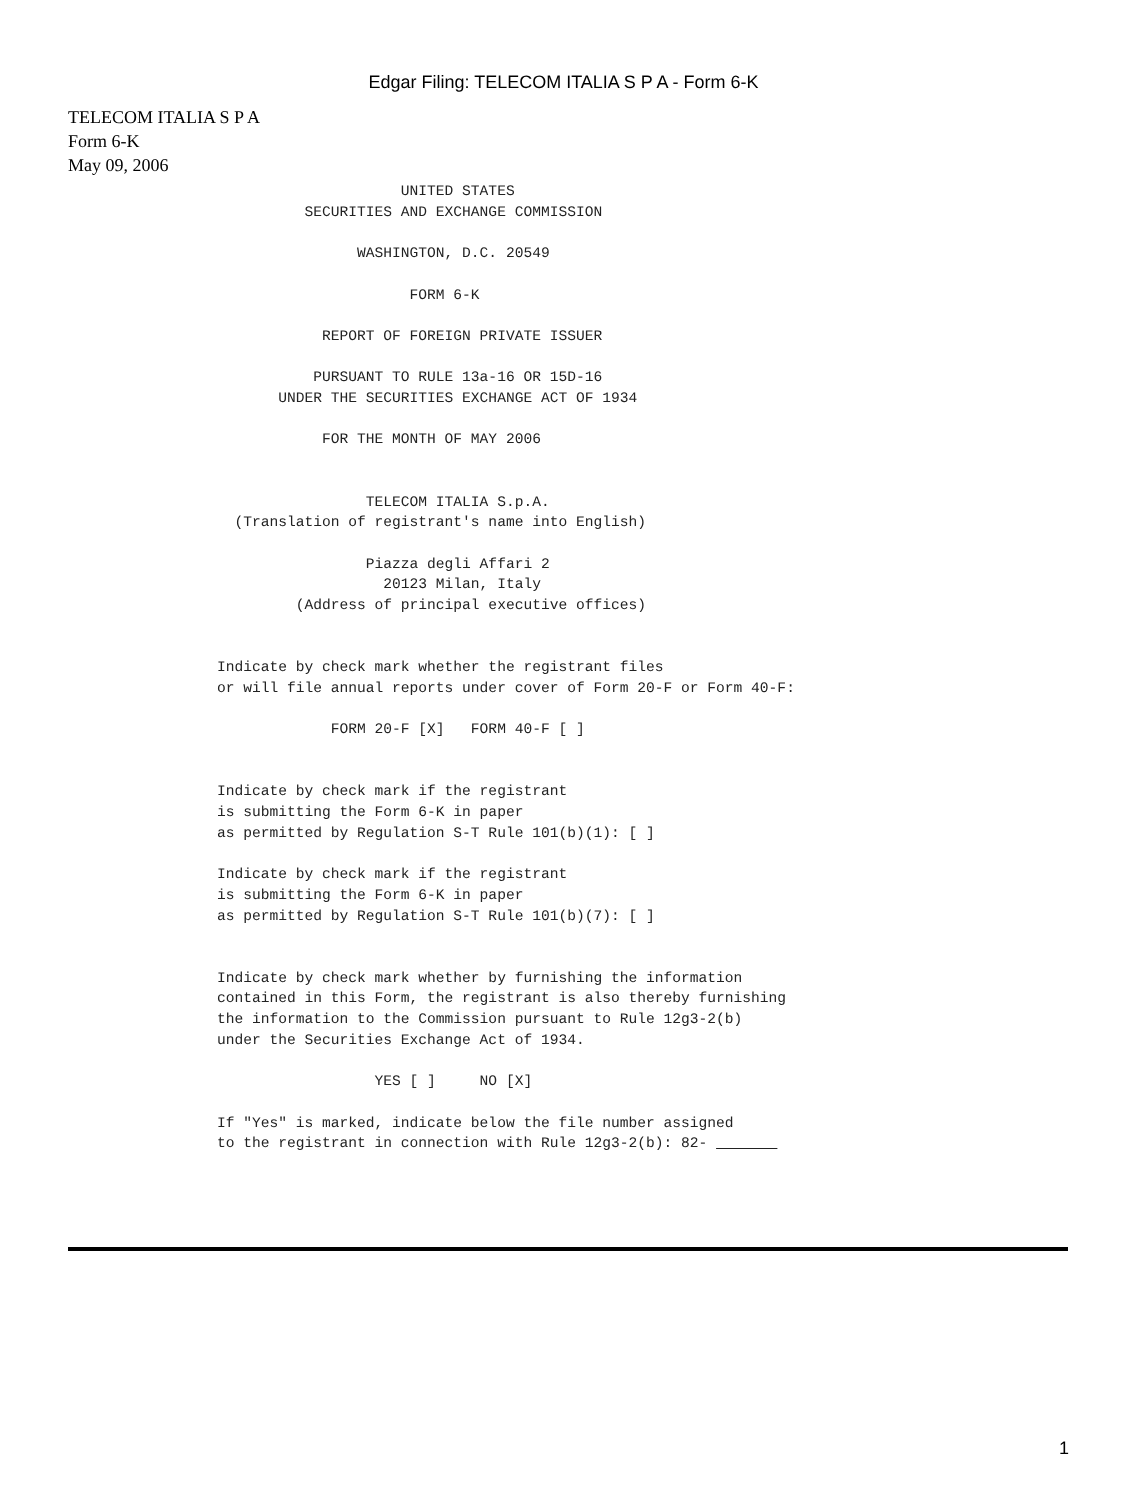Edgar Filing: TELECOM ITALIA S P A - Form 6-K
TELECOM ITALIA S P A
Form 6-K
May 09, 2006
                                      UNITED STATES
                           SECURITIES AND EXCHANGE COMMISSION

                                 WASHINGTON, D.C. 20549

                                       FORM 6-K

                             REPORT OF FOREIGN PRIVATE ISSUER

                            PURSUANT TO RULE 13a-16 OR 15D-16
                        UNDER THE SECURITIES EXCHANGE ACT OF 1934

                             FOR THE MONTH OF MAY 2006


                                  TELECOM ITALIA S.p.A.
                   (Translation of registrant's name into English)

                                  Piazza degli Affari 2
                                    20123 Milan, Italy
                          (Address of principal executive offices)


                 Indicate by check mark whether the registrant files
                 or will file annual reports under cover of Form 20-F or Form 40-F:

                              FORM 20-F [X]   FORM 40-F [ ]


                 Indicate by check mark if the registrant
                 is submitting the Form 6-K in paper
                 as permitted by Regulation S-T Rule 101(b)(1): [ ]

                 Indicate by check mark if the registrant
                 is submitting the Form 6-K in paper
                 as permitted by Regulation S-T Rule 101(b)(7): [ ]


                 Indicate by check mark whether by furnishing the information
                 contained in this Form, the registrant is also thereby furnishing
                 the information to the Commission pursuant to Rule 12g3-2(b)
                 under the Securities Exchange Act of 1934.

                                   YES [ ]     NO [X]

                 If "Yes" is marked, indicate below the file number assigned
                 to the registrant in connection with Rule 12g3-2(b): 82-        
1